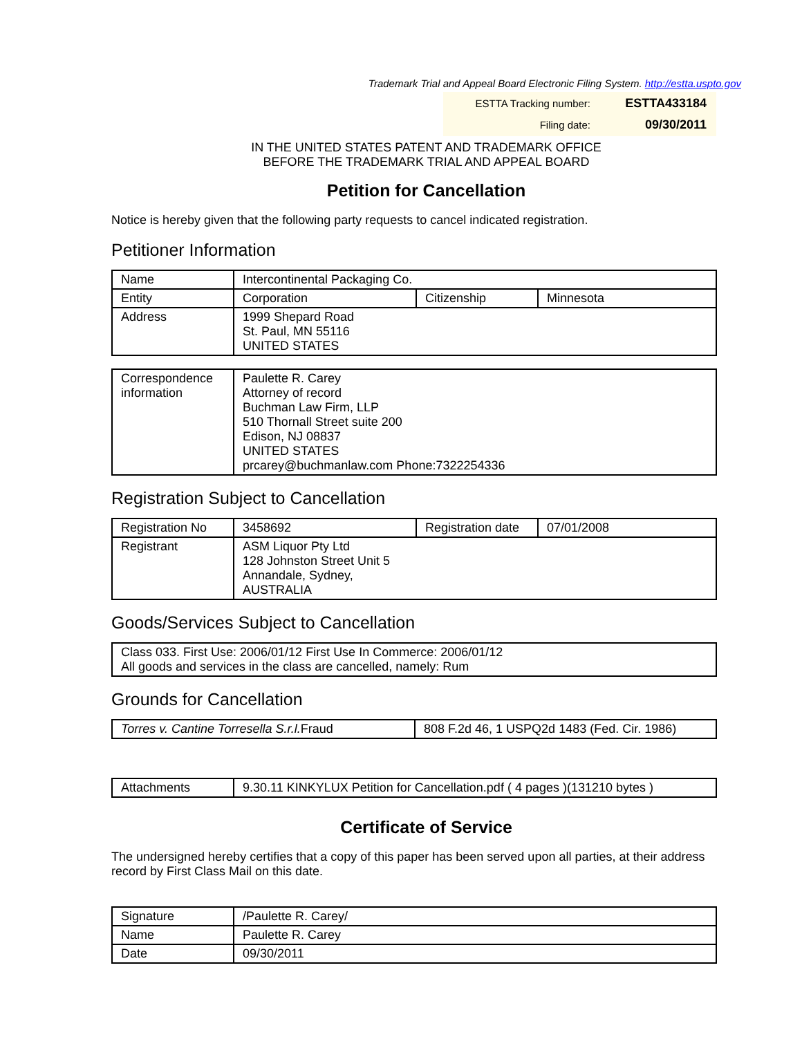Trademark Trial and Appeal Board Electronic Filing System. http://estta.uspto.gov
| ESTTA Tracking number: | ESTTA433184 |
| Filing date: | 09/30/2011 |
IN THE UNITED STATES PATENT AND TRADEMARK OFFICE
BEFORE THE TRADEMARK TRIAL AND APPEAL BOARD
Petition for Cancellation
Notice is hereby given that the following party requests to cancel indicated registration.
Petitioner Information
| Name | Intercontinental Packaging Co. | | |
| Entity | Corporation | Citizenship | Minnesota |
| Address | 1999 Shepard Road St. Paul, MN 55116 UNITED STATES | | |
| Correspondence information | Paulette R. Carey Attorney of record Buchman Law Firm, LLP 510 Thornall Street suite 200 Edison, NJ 08837 UNITED STATES prcarey@buchmanlaw.com Phone:7322254336 |
Registration Subject to Cancellation
| Registration No | 3458692 | Registration date | 07/01/2008 |
| Registrant | ASM Liquor Pty Ltd 128 Johnston Street Unit 5 Annandale, Sydney, AUSTRALIA | | |
Goods/Services Subject to Cancellation
| Class 033. First Use: 2006/01/12 First Use In Commerce: 2006/01/12 All goods and services in the class are cancelled, namely: Rum |
Grounds for Cancellation
| Torres v. Cantine Torresella S.r.l. Fraud | 808 F.2d 46, 1 USPQ2d 1483 (Fed. Cir. 1986) |
| Attachments | 9.30.11 KINKYLUX Petition for Cancellation.pdf ( 4 pages )(131210 bytes ) |
Certificate of Service
The undersigned hereby certifies that a copy of this paper has been served upon all parties, at their address record by First Class Mail on this date.
| Signature | /Paulette R. Carey/ |
| Name | Paulette R. Carey |
| Date | 09/30/2011 |